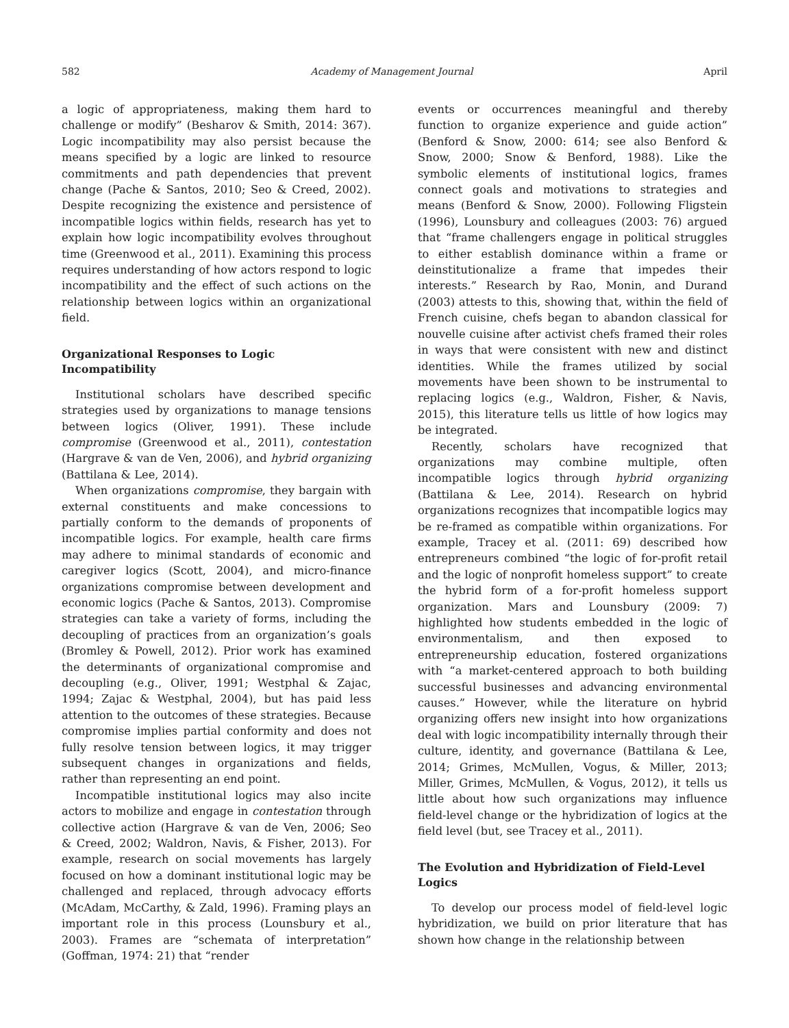582 Academy of Management Journal April
a logic of appropriateness, making them hard to challenge or modify” (Besharov & Smith, 2014: 367). Logic incompatibility may also persist because the means specified by a logic are linked to resource commitments and path dependencies that prevent change (Pache & Santos, 2010; Seo & Creed, 2002). Despite recognizing the existence and persistence of incompatible logics within fields, research has yet to explain how logic incompatibility evolves throughout time (Greenwood et al., 2011). Examining this process requires understanding of how actors respond to logic incompatibility and the effect of such actions on the relationship between logics within an organizational field.
Organizational Responses to Logic Incompatibility
Institutional scholars have described specific strategies used by organizations to manage tensions between logics (Oliver, 1991). These include compromise (Greenwood et al., 2011), contestation (Hargrave & van de Ven, 2006), and hybrid organizing (Battilana & Lee, 2014).
When organizations compromise, they bargain with external constituents and make concessions to partially conform to the demands of proponents of incompatible logics. For example, health care firms may adhere to minimal standards of economic and caregiver logics (Scott, 2004), and micro-finance organizations compromise between development and economic logics (Pache & Santos, 2013). Compromise strategies can take a variety of forms, including the decoupling of practices from an organization’s goals (Bromley & Powell, 2012). Prior work has examined the determinants of organizational compromise and decoupling (e.g., Oliver, 1991; Westphal & Zajac, 1994; Zajac & Westphal, 2004), but has paid less attention to the outcomes of these strategies. Because compromise implies partial conformity and does not fully resolve tension between logics, it may trigger subsequent changes in organizations and fields, rather than representing an end point.
Incompatible institutional logics may also incite actors to mobilize and engage in contestation through collective action (Hargrave & van de Ven, 2006; Seo & Creed, 2002; Waldron, Navis, & Fisher, 2013). For example, research on social movements has largely focused on how a dominant institutional logic may be challenged and replaced, through advocacy efforts (McAdam, McCarthy, & Zald, 1996). Framing plays an important role in this process (Lounsbury et al., 2003). Frames are “schemata of interpretation” (Goffman, 1974: 21) that “render
events or occurrences meaningful and thereby function to organize experience and guide action” (Benford & Snow, 2000: 614; see also Benford & Snow, 2000; Snow & Benford, 1988). Like the symbolic elements of institutional logics, frames connect goals and motivations to strategies and means (Benford & Snow, 2000). Following Fligstein (1996), Lounsbury and colleagues (2003: 76) argued that “frame challengers engage in political struggles to either establish dominance within a frame or deinstitutionalize a frame that impedes their interests.” Research by Rao, Monin, and Durand (2003) attests to this, showing that, within the field of French cuisine, chefs began to abandon classical for nouvelle cuisine after activist chefs framed their roles in ways that were consistent with new and distinct identities. While the frames utilized by social movements have been shown to be instrumental to replacing logics (e.g., Waldron, Fisher, & Navis, 2015), this literature tells us little of how logics may be integrated.
Recently, scholars have recognized that organizations may combine multiple, often incompatible logics through hybrid organizing (Battilana & Lee, 2014). Research on hybrid organizations recognizes that incompatible logics may be re-framed as compatible within organizations. For example, Tracey et al. (2011: 69) described how entrepreneurs combined “the logic of for-profit retail and the logic of nonprofit homeless support” to create the hybrid form of a for-profit homeless support organization. Mars and Lounsbury (2009: 7) highlighted how students embedded in the logic of environmentalism, and then exposed to entrepreneurship education, fostered organizations with “a market-centered approach to both building successful businesses and advancing environmental causes.” However, while the literature on hybrid organizing offers new insight into how organizations deal with logic incompatibility internally through their culture, identity, and governance (Battilana & Lee, 2014; Grimes, McMullen, Vogus, & Miller, 2013; Miller, Grimes, McMullen, & Vogus, 2012), it tells us little about how such organizations may influence field-level change or the hybridization of logics at the field level (but, see Tracey et al., 2011).
The Evolution and Hybridization of Field-Level Logics
To develop our process model of field-level logic hybridization, we build on prior literature that has shown how change in the relationship between